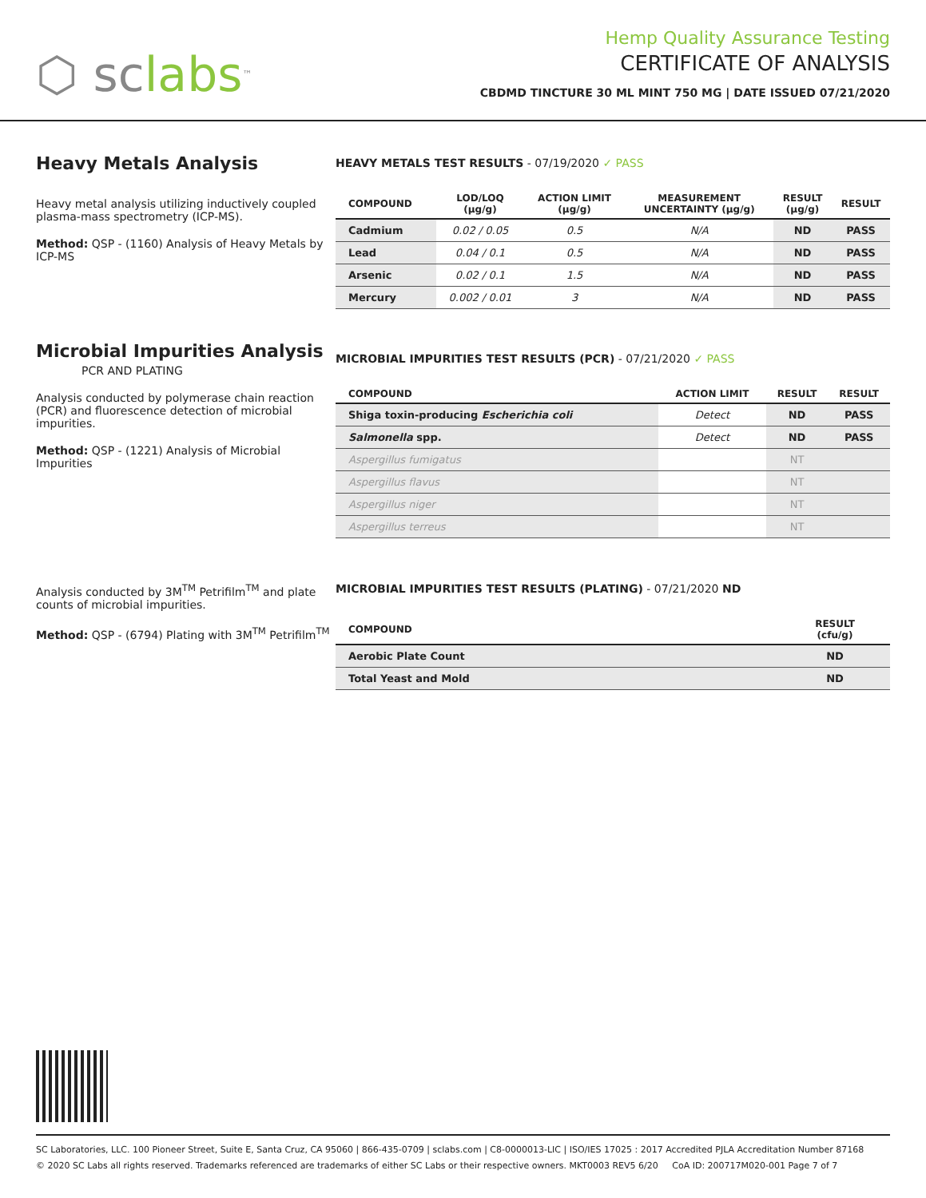⬡ sc labs<sup>™</sup>
Hemp Quality Assurance Testing
CERTIFICATE OF ANALYSIS
CBDMD TINCTURE 30 ML MINT 750 MG | DATE ISSUED 07/21/2020
Heavy Metals Analysis
Heavy metal analysis utilizing inductively coupled plasma-mass spectrometry (ICP-MS).
Method: QSP - (1160) Analysis of Heavy Metals by ICP-MS
HEAVY METALS TEST RESULTS - 07/19/2020 ✓ PASS
| COMPOUND | LOD/LOQ (μg/g) | ACTION LIMIT (μg/g) | MEASUREMENT UNCERTAINTY (μg/g) | RESULT (μg/g) | RESULT |
| --- | --- | --- | --- | --- | --- |
| Cadmium | 0.02 / 0.05 | 0.5 | N/A | ND | PASS |
| Lead | 0.04 / 0.1 | 0.5 | N/A | ND | PASS |
| Arsenic | 0.02 / 0.1 | 1.5 | N/A | ND | PASS |
| Mercury | 0.002 / 0.01 | 3 | N/A | ND | PASS |
Microbial Impurities Analysis
PCR AND PLATING
Analysis conducted by polymerase chain reaction (PCR) and fluorescence detection of microbial impurities.
Method: QSP - (1221) Analysis of Microbial Impurities
MICROBIAL IMPURITIES TEST RESULTS (PCR) - 07/21/2020 ✓ PASS
| COMPOUND | ACTION LIMIT | RESULT | RESULT |
| --- | --- | --- | --- |
| Shiga toxin-producing Escherichia coli | Detect | ND | PASS |
| Salmonella spp. | Detect | ND | PASS |
| Aspergillus fumigatus | | NT | |
| Aspergillus flavus | | NT | |
| Aspergillus niger | | NT | |
| Aspergillus terreus | | NT | |
Analysis conducted by 3M<sup>TM</sup> Petrifilm<sup>TM</sup> and plate counts of microbial impurities.
Method: QSP - (6794) Plating with 3M<sup>TM</sup> Petrifilm<sup>TM</sup>
MICROBIAL IMPURITIES TEST RESULTS (PLATING) - 07/21/2020 ND
| COMPOUND | RESULT (cfu/g) |
| --- | --- |
| Aerobic Plate Count | ND |
| Total Yeast and Mold | ND |
SC Laboratories, LLC. 100 Pioneer Street, Suite E, Santa Cruz, CA 95060 | 866-435-0709 | sclabs.com | C8-0000013-LIC | ISO/IES 17025 : 2017 Accredited PJLA Accreditation Number 87168
© 2020 SC Labs all rights reserved. Trademarks referenced are trademarks of either SC Labs or their respective owners. MKT0003 REV5 6/20 CoA ID: 200717M020-001 Page 7 of 7